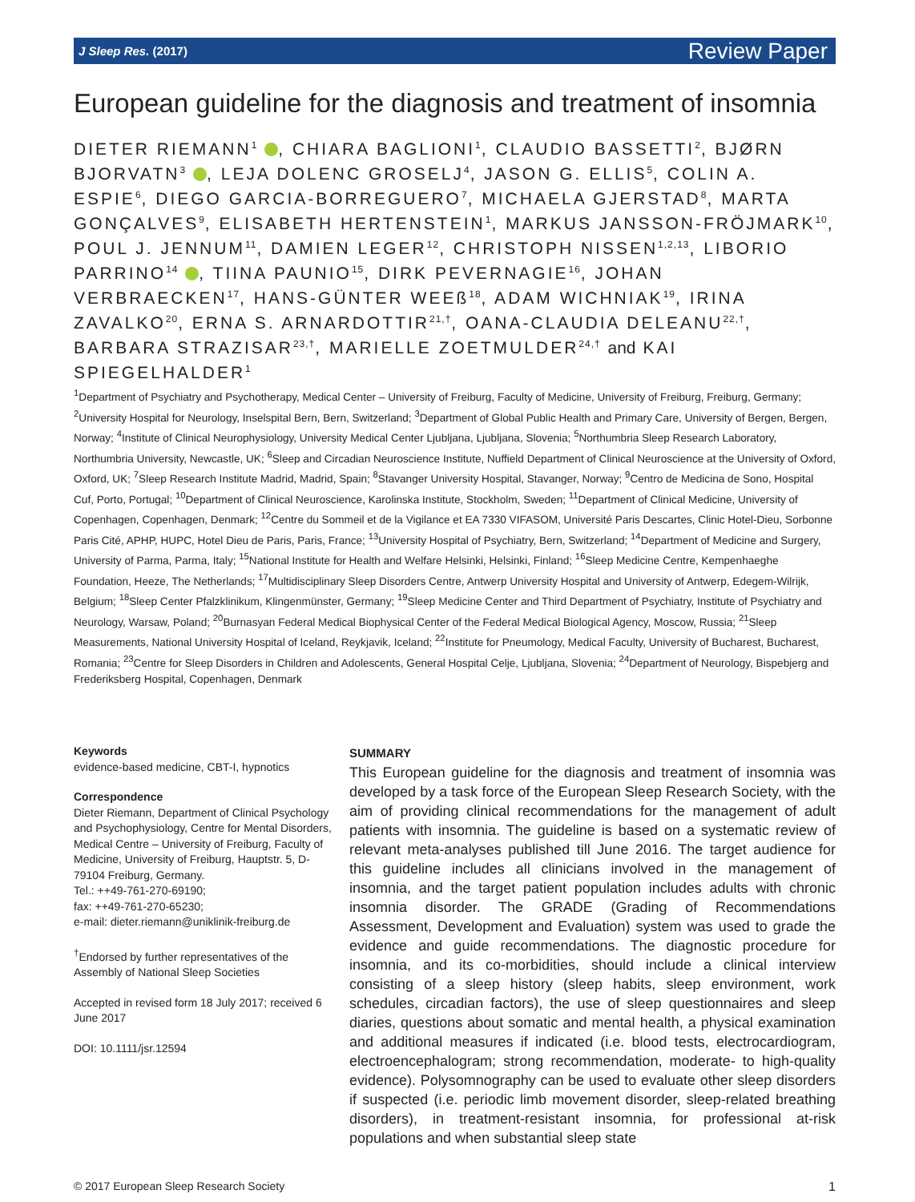J Sleep Res. (2017) Review Paper
European guideline for the diagnosis and treatment of insomnia
DIETER RIEMANN<sup>1</sup> , CHIARA BAGLIONI<sup>1</sup>, CLAUDIO BASSETTI<sup>2</sup>, BJØRN BJORVATN<sup>3</sup> , LEJA DOLENC GROSELJ<sup>4</sup>, JASON G. ELLIS<sup>5</sup>, COLIN A. ESPIE<sup>6</sup>, DIEGO GARCIA-BORREGUERO<sup>7</sup>, MICHAELA GJERSTAD<sup>8</sup>, MARTA GONÇALVES<sup>9</sup>, ELISABETH HERTENSTEIN<sup>1</sup>, MARKUS JANSSON-FRÖJMARK<sup>10</sup>, POUL J. JENNUM<sup>11</sup>, DAMIEN LEGER<sup>12</sup>, CHRISTOPH NISSEN<sup>1,2,13</sup>, LIBORIO PARRINO<sup>14</sup> , TIINA PAUNIO<sup>15</sup>, DIRK PEVERNAGIE<sup>16</sup>, JOHAN VERBRAECKEN<sup>17</sup>, HANS-GÜNTER WEEß<sup>18</sup>, ADAM WICHNIAK<sup>19</sup>, IRINA ZAVALKO<sup>20</sup>, ERNA S. ARNARDOTTIR<sup>21,†</sup>, OANA-CLAUDIA DELEANU<sup>22,†</sup>, BARBARA STRAZISAR<sup>23,†</sup>, MARIELLE ZOETMULDER<sup>24,†</sup> and KAI SPIEGELHALDER<sup>1</sup>
<sup>1</sup> Department of Psychiatry and Psychotherapy, Medical Center – University of Freiburg, Faculty of Medicine, University of Freiburg, Freiburg, Germany; <sup>2</sup>University Hospital for Neurology, Inselspital Bern, Bern, Switzerland; <sup>3</sup>Department of Global Public Health and Primary Care, University of Bergen, Bergen, Norway; <sup>4</sup>Institute of Clinical Neurophysiology, University Medical Center Ljubljana, Ljubljana, Slovenia; <sup>5</sup>Northumbria Sleep Research Laboratory, Northumbria University, Newcastle, UK; <sup>6</sup>Sleep and Circadian Neuroscience Institute, Nuffield Department of Clinical Neuroscience at the University of Oxford, Oxford, UK; <sup>7</sup>Sleep Research Institute Madrid, Madrid, Spain; <sup>8</sup>Stavanger University Hospital, Stavanger, Norway; <sup>9</sup>Centro de Medicina de Sono, Hospital Cuf, Porto, Portugal; <sup>10</sup>Department of Clinical Neuroscience, Karolinska Institute, Stockholm, Sweden; <sup>11</sup>Department of Clinical Medicine, University of Copenhagen, Copenhagen, Denmark; <sup>12</sup>Centre du Sommeil et de la Vigilance et EA 7330 VIFASOM, Université Paris Descartes, Clinic Hotel-Dieu, Sorbonne Paris Cité, APHP, HUPC, Hotel Dieu de Paris, Paris, France; <sup>13</sup>University Hospital of Psychiatry, Bern, Switzerland; <sup>14</sup>Department of Medicine and Surgery, University of Parma, Parma, Italy; <sup>15</sup>National Institute for Health and Welfare Helsinki, Helsinki, Finland; <sup>16</sup>Sleep Medicine Centre, Kempenhaeghe Foundation, Heeze, The Netherlands; <sup>17</sup>Multidisciplinary Sleep Disorders Centre, Antwerp University Hospital and University of Antwerp, Edegem-Wilrijk, Belgium; <sup>18</sup>Sleep Center Pfalzklinikum, Klingenmünster, Germany; <sup>19</sup>Sleep Medicine Center and Third Department of Psychiatry, Institute of Psychiatry and Neurology, Warsaw, Poland; <sup>20</sup>Burnasyan Federal Medical Biophysical Center of the Federal Medical Biological Agency, Moscow, Russia; <sup>21</sup>Sleep Measurements, National University Hospital of Iceland, Reykjavik, Iceland; <sup>22</sup>Institute for Pneumology, Medical Faculty, University of Bucharest, Bucharest, Romania; <sup>23</sup>Centre for Sleep Disorders in Children and Adolescents, General Hospital Celje, Ljubljana, Slovenia; <sup>24</sup>Department of Neurology, Bispebjerg and Frederiksberg Hospital, Copenhagen, Denmark
Keywords
evidence-based medicine, CBT-I, hypnotics
Correspondence
Dieter Riemann, Department of Clinical Psychology and Psychophysiology, Centre for Mental Disorders, Medical Centre – University of Freiburg, Faculty of Medicine, University of Freiburg, Hauptstr. 5, D-79104 Freiburg, Germany.
Tel.: ++49-761-270-69190;
fax: ++49-761-270-65230;
e-mail: dieter.riemann@uniklinik-freiburg.de
<sup>†</sup> Endorsed by further representatives of the Assembly of National Sleep Societies
Accepted in revised form 18 July 2017; received 6 June 2017
DOI: 10.1111/jsr.12594
SUMMARY
This European guideline for the diagnosis and treatment of insomnia was developed by a task force of the European Sleep Research Society, with the aim of providing clinical recommendations for the management of adult patients with insomnia. The guideline is based on a systematic review of relevant meta-analyses published till June 2016. The target audience for this guideline includes all clinicians involved in the management of insomnia, and the target patient population includes adults with chronic insomnia disorder. The GRADE (Grading of Recommendations Assessment, Development and Evaluation) system was used to grade the evidence and guide recommendations. The diagnostic procedure for insomnia, and its co-morbidities, should include a clinical interview consisting of a sleep history (sleep habits, sleep environment, work schedules, circadian factors), the use of sleep questionnaires and sleep diaries, questions about somatic and mental health, a physical examination and additional measures if indicated (i.e. blood tests, electrocardiogram, electroencephalogram; strong recommendation, moderate- to high-quality evidence). Polysomnography can be used to evaluate other sleep disorders if suspected (i.e. periodic limb movement disorder, sleep-related breathing disorders), in treatment-resistant insomnia, for professional at-risk populations and when substantial sleep state
© 2017 European Sleep Research Society 1